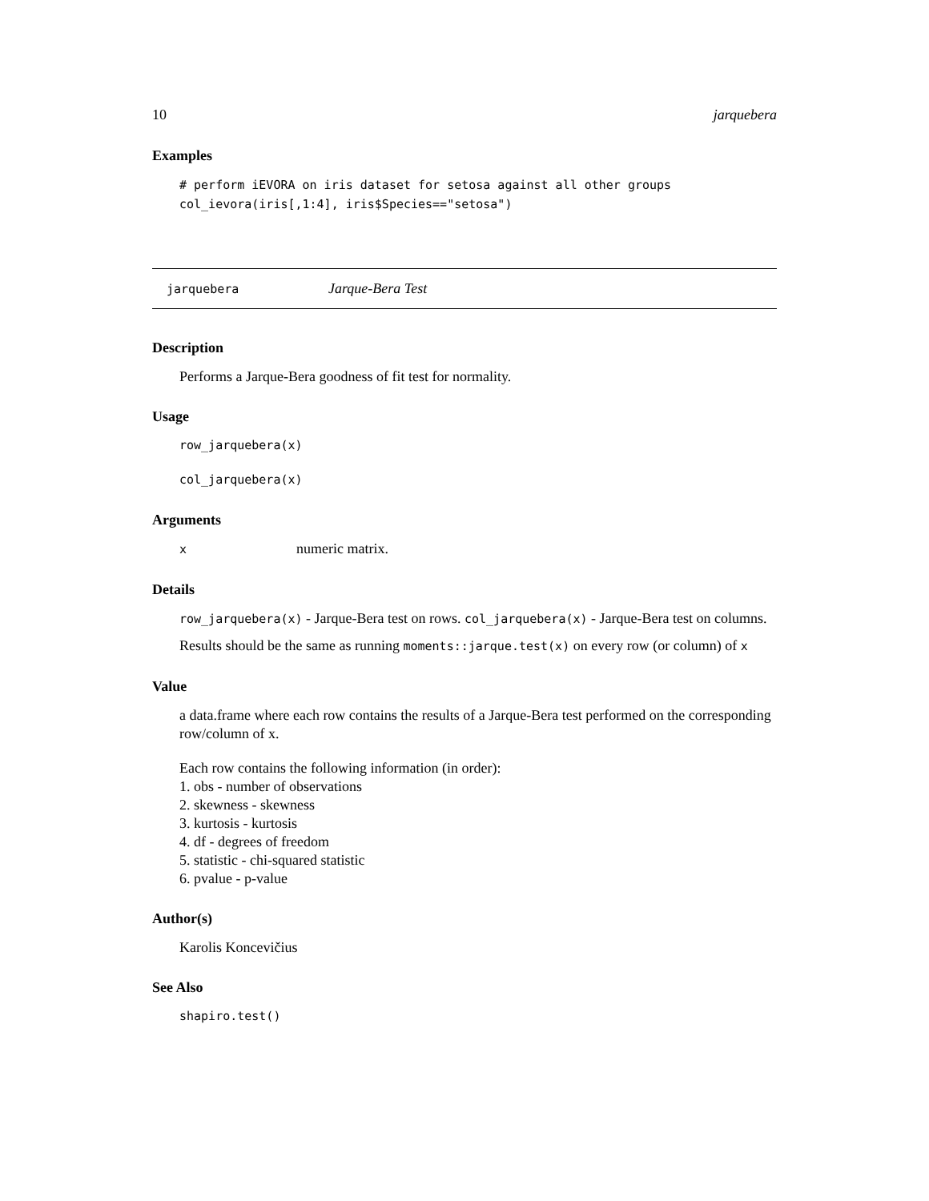10 jarquebera
Examples
# perform iEVORA on iris dataset for setosa against all other groups
col_ievora(iris[,1:4], iris$Species=="setosa")
jarquebera Jarque-Bera Test
Description
Performs a Jarque-Bera goodness of fit test for normality.
Usage
row_jarquebera(x)
col_jarquebera(x)
Arguments
xnumeric matrix.
Details
row_jarquebera(x) - Jarque-Bera test on rows. col_jarquebera(x) - Jarque-Bera test on columns.
Results should be the same as running moments::jarque.test(x) on every row (or column) of x
Value
a data.frame where each row contains the results of a Jarque-Bera test performed on the corresponding row/column of x.
Each row contains the following information (in order):
1. obs - number of observations
2. skewness - skewness
3. kurtosis - kurtosis
4. df - degrees of freedom
5. statistic - chi-squared statistic
6. pvalue - p-value
Author(s)
Karolis Koncevičius
See Also
shapiro.test()